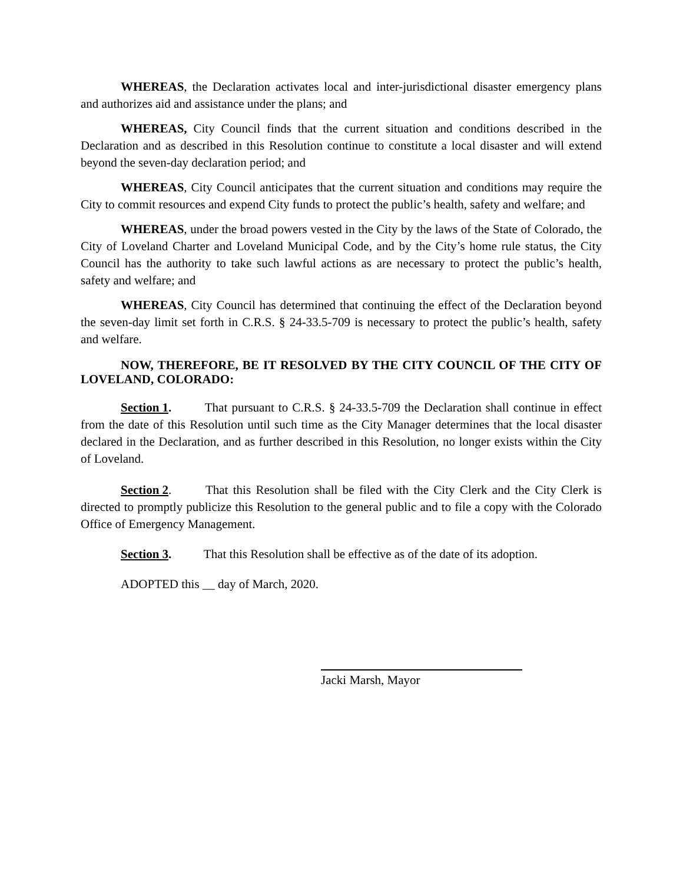WHEREAS, the Declaration activates local and inter-jurisdictional disaster emergency plans and authorizes aid and assistance under the plans; and
WHEREAS, City Council finds that the current situation and conditions described in the Declaration and as described in this Resolution continue to constitute a local disaster and will extend beyond the seven-day declaration period; and
WHEREAS, City Council anticipates that the current situation and conditions may require the City to commit resources and expend City funds to protect the public’s health, safety and welfare; and
WHEREAS, under the broad powers vested in the City by the laws of the State of Colorado, the City of Loveland Charter and Loveland Municipal Code, and by the City’s home rule status, the City Council has the authority to take such lawful actions as are necessary to protect the public’s health, safety and welfare; and
WHEREAS, City Council has determined that continuing the effect of the Declaration beyond the seven-day limit set forth in C.R.S. § 24-33.5-709 is necessary to protect the public’s health, safety and welfare.
NOW, THEREFORE, BE IT RESOLVED BY THE CITY COUNCIL OF THE CITY OF LOVELAND, COLORADO:
Section 1. That pursuant to C.R.S. § 24-33.5-709 the Declaration shall continue in effect from the date of this Resolution until such time as the City Manager determines that the local disaster declared in the Declaration, and as further described in this Resolution, no longer exists within the City of Loveland.
Section 2. That this Resolution shall be filed with the City Clerk and the City Clerk is directed to promptly publicize this Resolution to the general public and to file a copy with the Colorado Office of Emergency Management.
Section 3. That this Resolution shall be effective as of the date of its adoption.
ADOPTED this __ day of March, 2020.
Jacki Marsh, Mayor